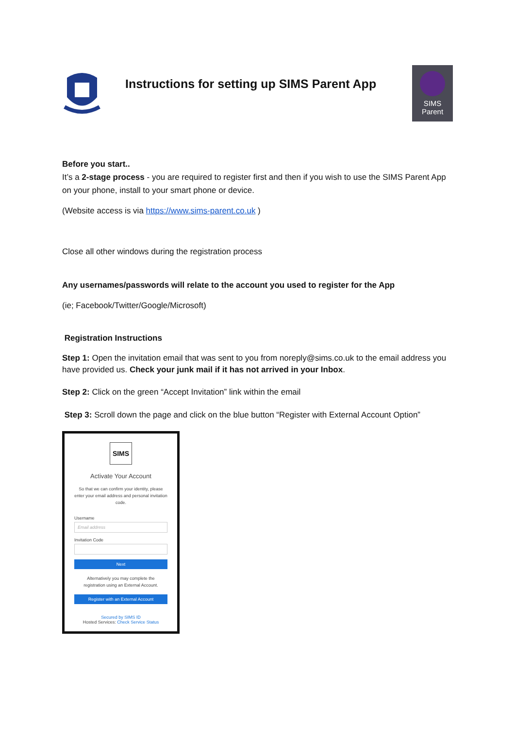Instructions for setting up SIMS Parent App
SIMS
Parent
Before you start..
It’s a 2-stage process - you are required to register first and then if you wish to use the SIMS Parent App on your phone, install to your smart phone or device.
(Website access is via https://www.sims-parent.co.uk )
Close all other windows during the registration process
Any usernames/passwords will relate to the account you used to register for the App
(ie; Facebook/Twitter/Google/Microsoft)
Registration Instructions
Step 1: Open the invitation email that was sent to you from noreply@sims.co.uk to the email address you have provided us. Check your junk mail if it has not arrived in your Inbox.
Step 2: Click on the green “Accept Invitation” link within the email
Step 3: Scroll down the page and click on the blue button “Register with External Account Option”
SIMS
Activate Your Account
So that we can confirm your identity, please enter your email address and personal invitation code.
Username
Email address
Invitation Code
Next
Alternatively you may complete the registration using an External Account.
Register with an External Account
Secured by SIMS ID
Hosted Services: Check Service Status